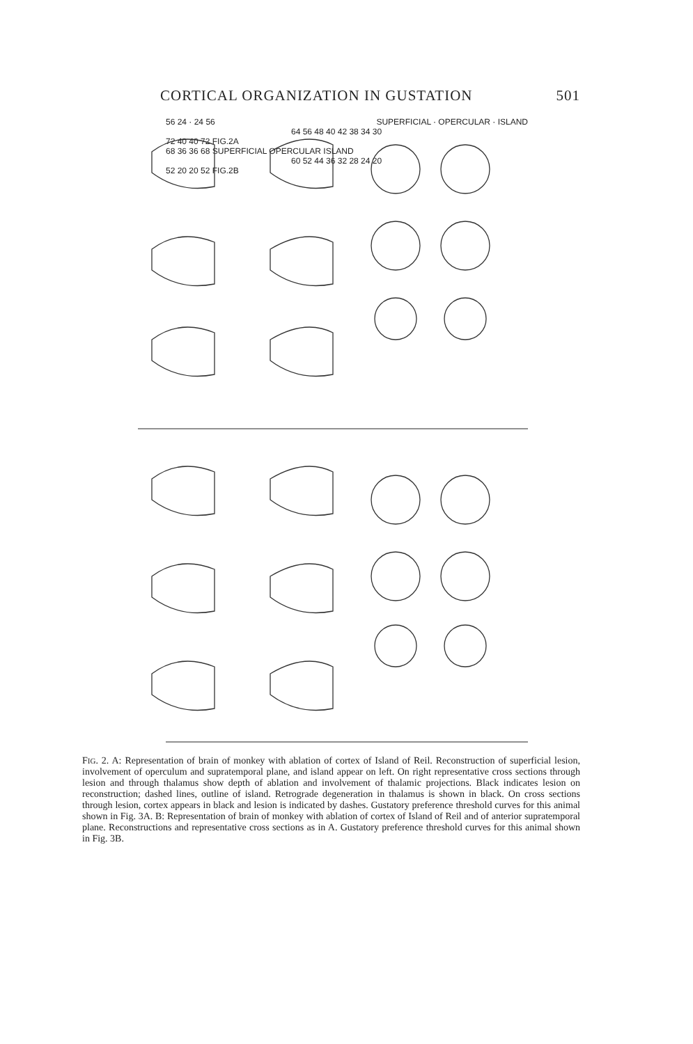CORTICAL ORGANIZATION IN GUSTATION 501
56 24 · 24 56 SUPERFICIAL · OPERCULAR · ISLAND
64 56 48 40 42 38 34 30
72 40 40 72 FIG.2A
68 36 36 68 SUPERFICIAL OPERCULAR ISLAND
60 52 44 36 32 28 24 20
52 20 20 52 FIG.2B
FIG. 2. A: Representation of brain of monkey with ablation of cortex of Island of Reil. Reconstruction of superficial lesion, involvement of operculum and supratemporal plane, and island appear on left. On right representative cross sections through lesion and through thalamus show depth of ablation and involvement of thalamic projections. Black indicates lesion on reconstruction; dashed lines, outline of island. Retrograde degeneration in thalamus is shown in black. On cross sections through lesion, cortex appears in black and lesion is indicated by dashes. Gustatory preference threshold curves for this animal shown in Fig. 3A. B: Representation of brain of monkey with ablation of cortex of Island of Reil and of anterior supratemporal plane. Reconstructions and representative cross sections as in A. Gustatory preference threshold curves for this animal shown in Fig. 3B.